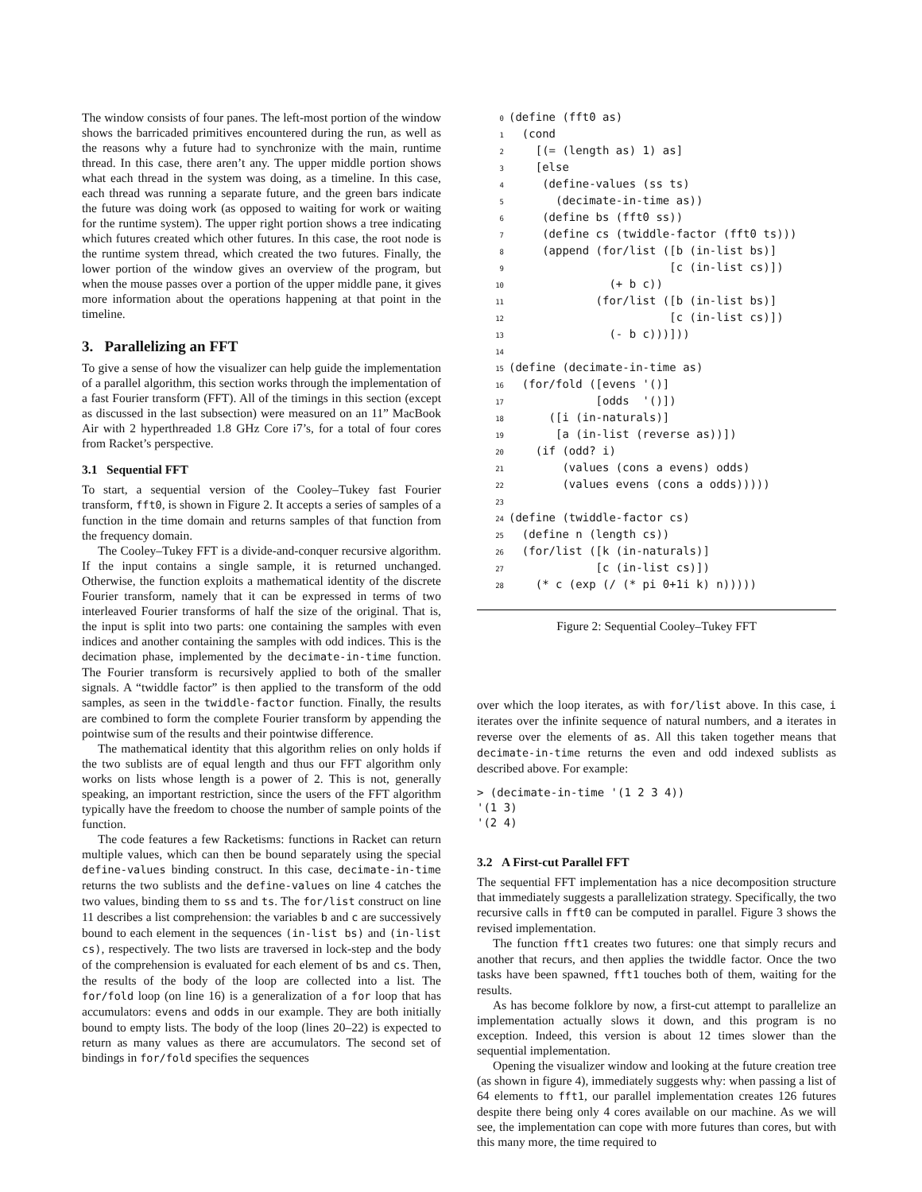The window consists of four panes. The left-most portion of the window shows the barricaded primitives encountered during the run, as well as the reasons why a future had to synchronize with the main, runtime thread. In this case, there aren’t any. The upper middle portion shows what each thread in the system was doing, as a timeline. In this case, each thread was running a separate future, and the green bars indicate the future was doing work (as opposed to waiting for work or waiting for the runtime system). The upper right portion shows a tree indicating which futures created which other futures. In this case, the root node is the runtime system thread, which created the two futures. Finally, the lower portion of the window gives an overview of the program, but when the mouse passes over a portion of the upper middle pane, it gives more information about the operations happening at that point in the timeline.
3. Parallelizing an FFT
To give a sense of how the visualizer can help guide the implementation of a parallel algorithm, this section works through the implementation of a fast Fourier transform (FFT). All of the timings in this section (except as discussed in the last subsection) were measured on an 11” MacBook Air with 2 hyperthreaded 1.8 GHz Core i7’s, for a total of four cores from Racket’s perspective.
3.1 Sequential FFT
To start, a sequential version of the Cooley–Tukey fast Fourier transform, fft0, is shown in Figure 2. It accepts a series of samples of a function in the time domain and returns samples of that function from the frequency domain.
The Cooley–Tukey FFT is a divide-and-conquer recursive algorithm. If the input contains a single sample, it is returned unchanged. Otherwise, the function exploits a mathematical identity of the discrete Fourier transform, namely that it can be expressed in terms of two interleaved Fourier transforms of half the size of the original. That is, the input is split into two parts: one containing the samples with even indices and another containing the samples with odd indices. This is the decimation phase, implemented by the decimate-in-time function. The Fourier transform is recursively applied to both of the smaller signals. A “twiddle factor” is then applied to the transform of the odd samples, as seen in the twiddle-factor function. Finally, the results are combined to form the complete Fourier transform by appending the pointwise sum of the results and their pointwise difference.
The mathematical identity that this algorithm relies on only holds if the two sublists are of equal length and thus our FFT algorithm only works on lists whose length is a power of 2. This is not, generally speaking, an important restriction, since the users of the FFT algorithm typically have the freedom to choose the number of sample points of the function.
The code features a few Racketisms: functions in Racket can return multiple values, which can then be bound separately using the special define-values binding construct. In this case, decimate-in-time returns the two sublists and the define-values on line 4 catches the two values, binding them to ss and ts. The for/list construct on line 11 describes a list comprehension: the variables b and c are successively bound to each element in the sequences (in-list bs) and (in-list cs), respectively. The two lists are traversed in lock-step and the body of the comprehension is evaluated for each element of bs and cs. Then, the results of the body of the loop are collected into a list. The for/fold loop (on line 16) is a generalization of a for loop that has accumulators: evens and odds in our example. They are both initially bound to empty lists. The body of the loop (lines 20–22) is expected to return as many values as there are accumulators. The second set of bindings in for/fold specifies the sequences
0(define (fft0 as)
1  (cond
2    [(= (length as) 1) as]
3    [else
4     (define-values (ss ts)
5       (decimate-in-time as))
6     (define bs (fft0 ss))
7     (define cs (twiddle-factor (fft0 ts)))
8     (append (for/list ([b (in-list bs)]
9                        [c (in-list cs)])
10               (+ b c))
11             (for/list ([b (in-list bs)]
12                        [c (in-list cs)])
13               (- b c)))]))
14
15(define (decimate-in-time as)
16  (for/fold ([evens '()]
17             [odds  '()])
18      ([i (in-naturals)]
19       [a (in-list (reverse as))])
20    (if (odd? i)
21        (values (cons a evens) odds)
22        (values evens (cons a odds)))))
23
24(define (twiddle-factor cs)
25  (define n (length cs))
26  (for/list ([k (in-naturals)]
27             [c (in-list cs)])
28    (* c (exp (/ (* pi 0+1i k) n)))))
Figure 2: Sequential Cooley–Tukey FFT
over which the loop iterates, as with for/list above. In this case, i iterates over the infinite sequence of natural numbers, and a iterates in reverse over the elements of as. All this taken together means that decimate-in-time returns the even and odd indexed sublists as described above. For example:
> (decimate-in-time '(1 2 3 4))
'(1 3)
'(2 4)
3.2 A First-cut Parallel FFT
The sequential FFT implementation has a nice decomposition structure that immediately suggests a parallelization strategy. Specifically, the two recursive calls in fft0 can be computed in parallel. Figure 3 shows the revised implementation.
The function fft1 creates two futures: one that simply recurs and another that recurs, and then applies the twiddle factor. Once the two tasks have been spawned, fft1 touches both of them, waiting for the results.
As has become folklore by now, a first-cut attempt to parallelize an implementation actually slows it down, and this program is no exception. Indeed, this version is about 12 times slower than the sequential implementation.
Opening the visualizer window and looking at the future creation tree (as shown in figure 4), immediately suggests why: when passing a list of 64 elements to fft1, our parallel implementation creates 126 futures despite there being only 4 cores available on our machine. As we will see, the implementation can cope with more futures than cores, but with this many more, the time required to